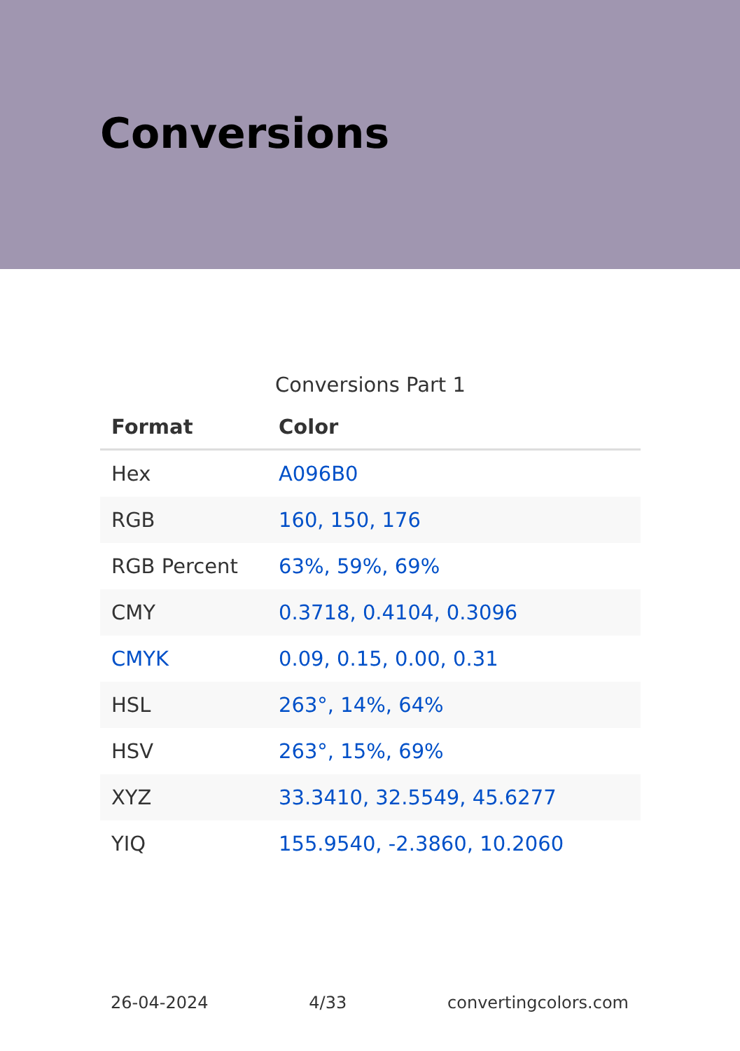Conversions
Conversions Part 1
| Format | Color |
| --- | --- |
| Hex | A096B0 |
| RGB | 160, 150, 176 |
| RGB Percent | 63%, 59%, 69% |
| CMY | 0.3718, 0.4104, 0.3096 |
| CMYK | 0.09, 0.15, 0.00, 0.31 |
| HSL | 263°, 14%, 64% |
| HSV | 263°, 15%, 69% |
| XYZ | 33.3410, 32.5549, 45.6277 |
| YIQ | 155.9540, -2.3860, 10.2060 |
26-04-2024 4/33 convertingcolors.com